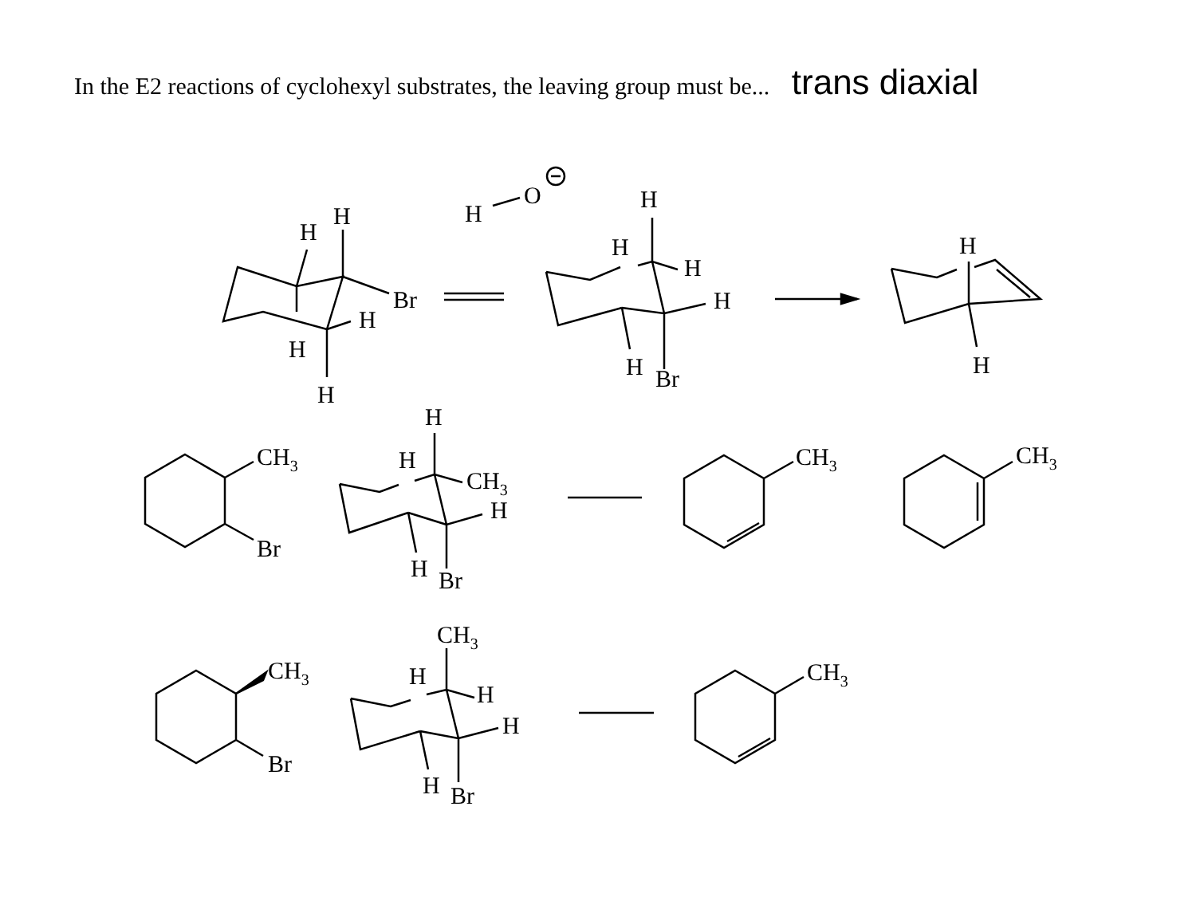In the E2 reactions of cyclohexyl substrates, the leaving group must be... trans diaxial
H
H
Br
H
H
H
H
O
H
H
H
H
H
Br
H
H
CH3
Br
H
H
CH3
H
H
Br
CH3
CH3
CH3
Br
CH3
H
H
H
H
Br
CH3